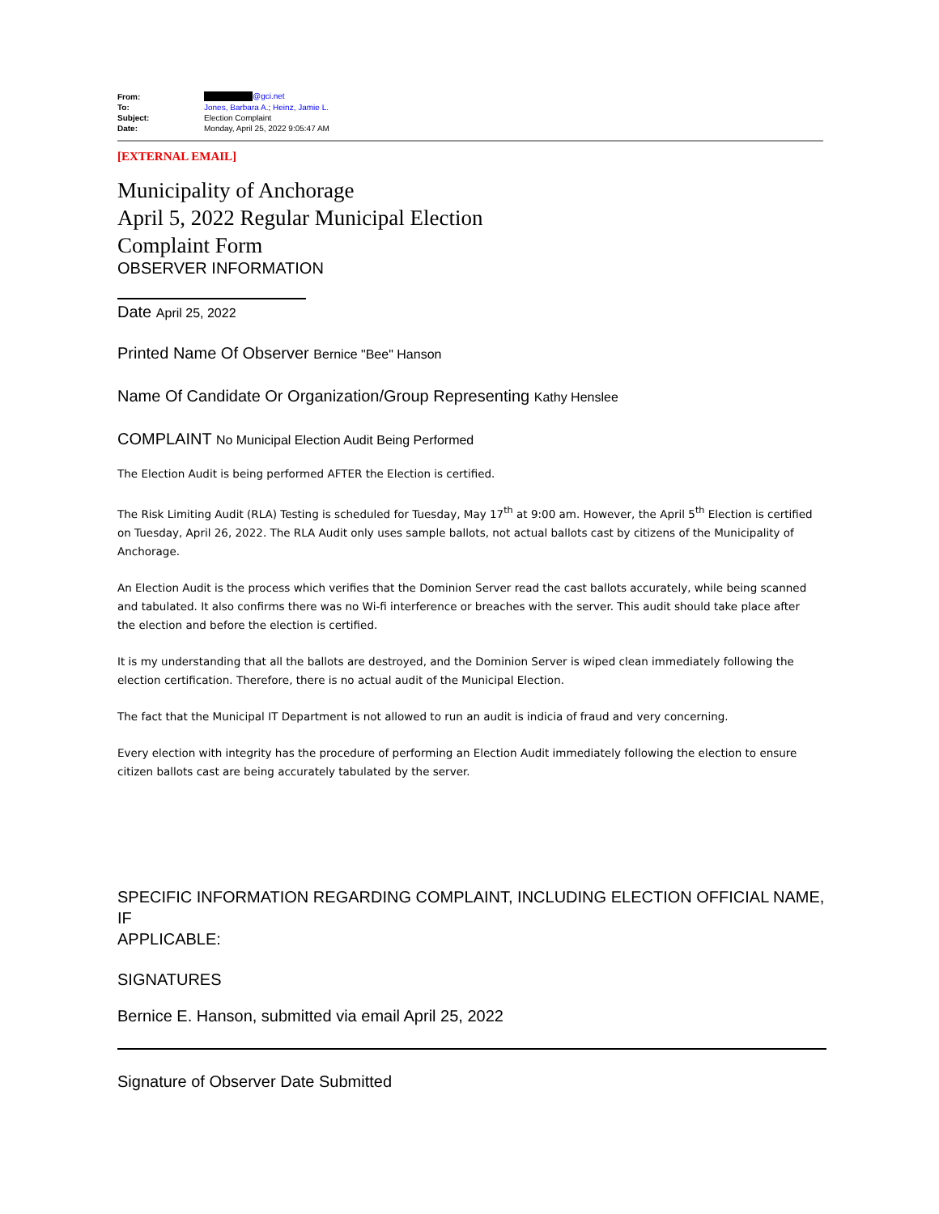| From: | @gci.net |
| To: | Jones, Barbara A. ; Heinz, Jamie L. |
| Subject: | Election Complaint |
| Date: | Monday, April 25, 2022 9:05:47 AM |
[EXTERNAL EMAIL]
Municipality of Anchorage
April 5, 2022 Regular Municipal Election
Complaint Form
OBSERVER INFORMATION
Date April 25, 2022
Printed Name Of Observer Bernice "Bee" Hanson
Name Of Candidate Or Organization/Group Representing Kathy Henslee
COMPLAINT No Municipal Election Audit Being Performed
The Election Audit is being performed AFTER the Election is certified.
The Risk Limiting Audit (RLA) Testing is scheduled for Tuesday, May 17<sup>th</sup> at 9:00 am. However, the April 5<sup>th</sup> Election is certified on Tuesday, April 26, 2022. The RLA Audit only uses sample ballots, not actual ballots cast by citizens of the Municipality of Anchorage.
An Election Audit is the process which verifies that the Dominion Server read the cast ballots accurately, while being scanned and tabulated. It also confirms there was no Wi-fi interference or breaches with the server. This audit should take place after the election and before the election is certified.
It is my understanding that all the ballots are destroyed, and the Dominion Server is wiped clean immediately following the election certification. Therefore, there is no actual audit of the Municipal Election.
The fact that the Municipal IT Department is not allowed to run an audit is indicia of fraud and very concerning.
Every election with integrity has the procedure of performing an Election Audit immediately following the election to ensure citizen ballots cast are being accurately tabulated by the server.
SPECIFIC INFORMATION REGARDING COMPLAINT, INCLUDING ELECTION OFFICIAL NAME, IF
APPLICABLE:
SIGNATURES
Bernice E. Hanson, submitted via email April 25, 2022
Signature of Observer Date Submitted